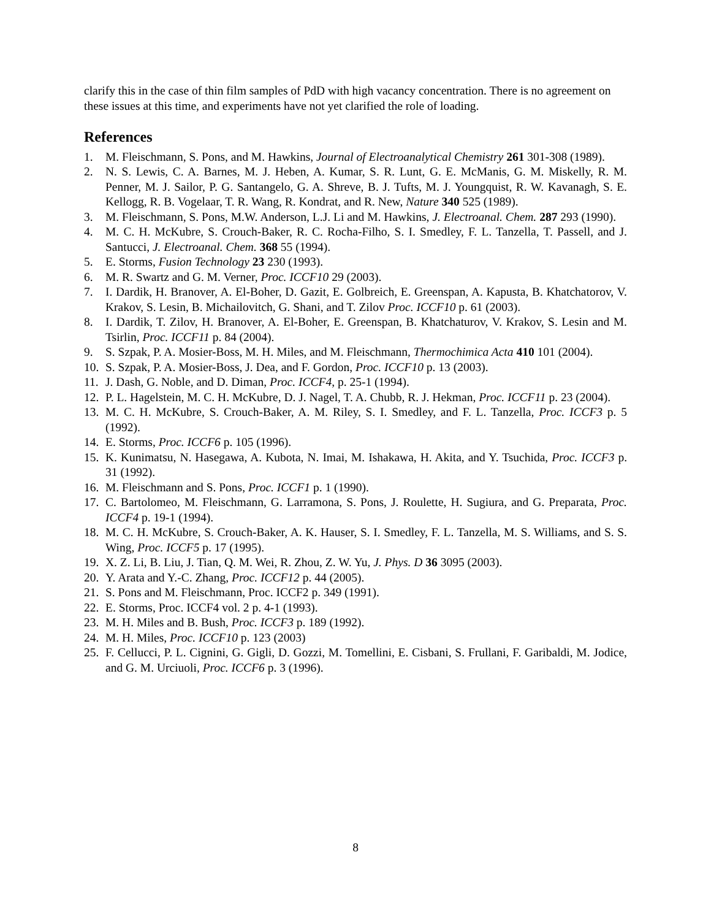clarify this in the case of thin film samples of PdD with high vacancy concentration. There is no agreement on these issues at this time, and experiments have not yet clarified the role of loading.
References
1. M. Fleischmann, S. Pons, and M. Hawkins, Journal of Electroanalytical Chemistry 261 301-308 (1989).
2. N. S. Lewis, C. A. Barnes, M. J. Heben, A. Kumar, S. R. Lunt, G. E. McManis, G. M. Miskelly, R. M. Penner, M. J. Sailor, P. G. Santangelo, G. A. Shreve, B. J. Tufts, M. J. Youngquist, R. W. Kavanagh, S. E. Kellogg, R. B. Vogelaar, T. R. Wang, R. Kondrat, and R. New, Nature 340 525 (1989).
3. M. Fleischmann, S. Pons, M.W. Anderson, L.J. Li and M. Hawkins, J. Electroanal. Chem. 287 293 (1990).
4. M. C. H. McKubre, S. Crouch-Baker, R. C. Rocha-Filho, S. I. Smedley, F. L. Tanzella, T. Passell, and J. Santucci, J. Electroanal. Chem. 368 55 (1994).
5. E. Storms, Fusion Technology 23 230 (1993).
6. M. R. Swartz and G. M. Verner, Proc. ICCF10 29 (2003).
7. I. Dardik, H. Branover, A. El-Boher, D. Gazit, E. Golbreich, E. Greenspan, A. Kapusta, B. Khatchatorov, V. Krakov, S. Lesin, B. Michailovitch, G. Shani, and T. Zilov Proc. ICCF10 p. 61 (2003).
8. I. Dardik, T. Zilov, H. Branover, A. El-Boher, E. Greenspan, B. Khatchaturov, V. Krakov, S. Lesin and M. Tsirlin, Proc. ICCF11 p. 84 (2004).
9. S. Szpak, P. A. Mosier-Boss, M. H. Miles, and M. Fleischmann, Thermochimica Acta 410 101 (2004).
10. S. Szpak, P. A. Mosier-Boss, J. Dea, and F. Gordon, Proc. ICCF10 p. 13 (2003).
11. J. Dash, G. Noble, and D. Diman, Proc. ICCF4, p. 25-1 (1994).
12. P. L. Hagelstein, M. C. H. McKubre, D. J. Nagel, T. A. Chubb, R. J. Hekman, Proc. ICCF11 p. 23 (2004).
13. M. C. H. McKubre, S. Crouch-Baker, A. M. Riley, S. I. Smedley, and F. L. Tanzella, Proc. ICCF3 p. 5 (1992).
14. E. Storms, Proc. ICCF6 p. 105 (1996).
15. K. Kunimatsu, N. Hasegawa, A. Kubota, N. Imai, M. Ishakawa, H. Akita, and Y. Tsuchida, Proc. ICCF3 p. 31 (1992).
16. M. Fleischmann and S. Pons, Proc. ICCF1 p. 1 (1990).
17. C. Bartolomeo, M. Fleischmann, G. Larramona, S. Pons, J. Roulette, H. Sugiura, and G. Preparata, Proc. ICCF4 p. 19-1 (1994).
18. M. C. H. McKubre, S. Crouch-Baker, A. K. Hauser, S. I. Smedley, F. L. Tanzella, M. S. Williams, and S. S. Wing, Proc. ICCF5 p. 17 (1995).
19. X. Z. Li, B. Liu, J. Tian, Q. M. Wei, R. Zhou, Z. W. Yu, J. Phys. D 36 3095 (2003).
20. Y. Arata and Y.-C. Zhang, Proc. ICCF12 p. 44 (2005).
21. S. Pons and M. Fleischmann, Proc. ICCF2 p. 349 (1991).
22. E. Storms, Proc. ICCF4 vol. 2 p. 4-1 (1993).
23. M. H. Miles and B. Bush, Proc. ICCF3 p. 189 (1992).
24. M. H. Miles, Proc. ICCF10 p. 123 (2003)
25. F. Cellucci, P. L. Cignini, G. Gigli, D. Gozzi, M. Tomellini, E. Cisbani, S. Frullani, F. Garibaldi, M. Jodice, and G. M. Urciuoli, Proc. ICCF6 p. 3 (1996).
8